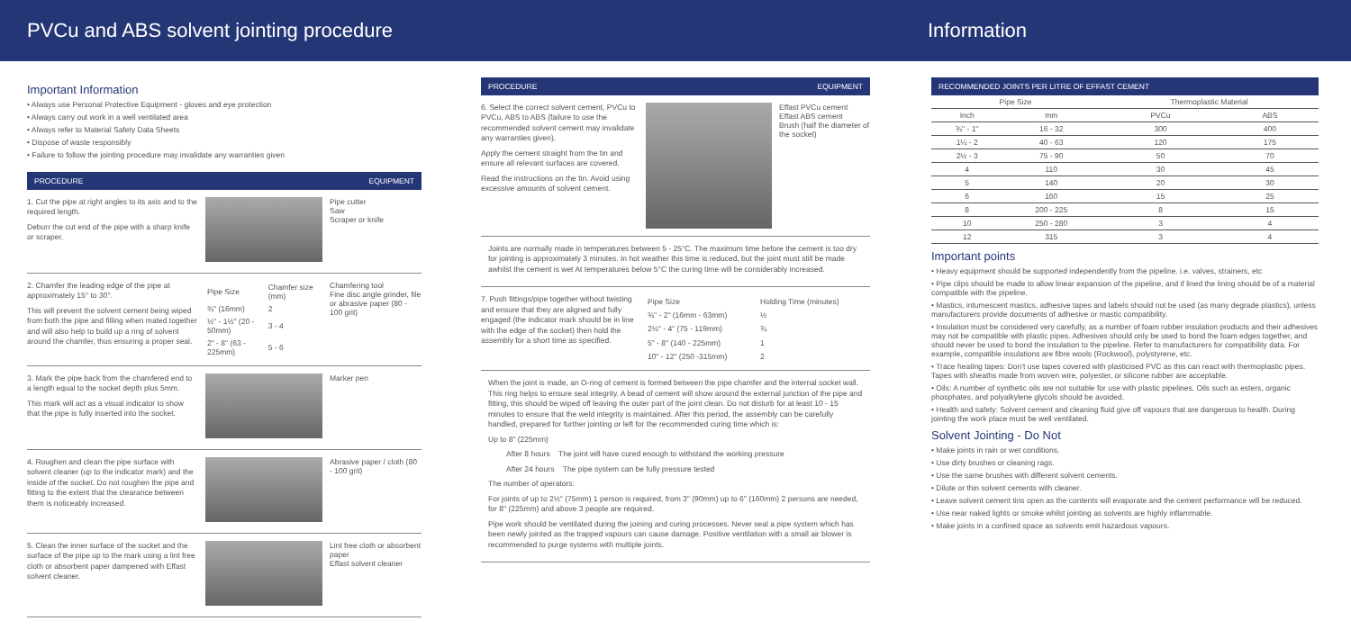PVCu and ABS solvent jointing procedure
Information
Important Information
• Always use Personal Protective Equipment - gloves and eye protection
• Always carry out work in a well ventilated area
• Always refer to Material Safety Data Sheets
• Dispose of waste responsibly
• Failure to follow the jointing procedure may invalidate any warranties given
PROCEDURE EQUIPMENT
1. Cut the pipe at right angles to its axis and to the required length.
Deburr the cut end of the pipe with a sharp knife or scraper.
Pipe cutter
Saw
Scraper or knife
2. Chamfer the leading edge of the pipe at approximately 15° to 30°.
This will prevent the solvent cement being wiped from both the pipe and filling when mated together and will also help to build up a ring of solvent around the chamfer, thus ensuring a proper seal.
| Pipe Size | Chamfer size (mm) |
| ⅜" (16mm) | 2 |
| ½" - 1½" (20 - 50mm) | 3 - 4 |
| 2" - 8" (63 - 225mm) | 5 - 6 |
Chamfering tool
Fine disc angle grinder, file or abrasive paper (80 - 100 grit)
3. Mark the pipe back from the chamfered end to a length equal to the socket depth plus 5mm.
This mark will act as a visual indicator to show that the pipe is fully inserted into the socket.
Marker pen
4. Roughen and clean the pipe surface with solvent cleaner (up to the indicator mark) and the inside of the socket. Do not roughen the pipe and fitting to the extent that the clearance between them is noticeably increased.
Abrasive paper / cloth (80 - 100 grit)
5. Clean the inner surface of the socket and the surface of the pipe up to the mark using a lint free cloth or absorbent paper dampened with Effast solvent cleaner.
Lint free cloth or absorbent paper
Effast solvent cleaner
PROCEDURE EQUIPMENT
6. Select the correct solvent cement, PVCu to PVCu, ABS to ABS (failure to use the recommended solvent cement may invalidate any warranties given).
Apply the cement straight from the tin and ensure all relevant surfaces are covered.
Read the instructions on the tin. Avoid using excessive amounts of solvent cement.
Effast PVCu cement
Effast ABS cement
Brush (half the diameter of the socket)
Joints are normally made in temperatures between 5 - 25°C. The maximum time before the cement is too dry for jointing is approximately 3 minutes. In hot weather this time is reduced, but the joint must still be made awhilst the cement is wet At temperatures below 5°C the curing time will be considerably increased.
7. Push fittings/pipe together without twisting and ensure that they are aligned and fully engaged (the indicator mark should be in line with the edge of the socket) then hold the assembly for a short time as specified.
| Pipe Size | Holding Time (minutes) |
| ⅜" - 2" (16mm - 63mm) | ½ |
| 2½" - 4" (75 - 119mm) | ¾ |
| 5" - 8" (140 - 225mm) | 1 |
| 10" - 12" (250 -315mm) | 2 |
When the joint is made, an O-ring of cement is formed between the pipe chamfer and the internal socket wall. This ring helps to ensure seal integrity. A bead of cement will show around the external junction of the pipe and fitting, this should be wiped off leaving the outer part of the joint clean. Do not disturb for at least 10 - 15 minutes to ensure that the weld integrity is maintained. After this period, the assembly can be carefully handled, prepared for further jointing or left for the recommended curing time which is:
Up to 8" (225mm)
After 8 hours The joint will have cured enough to withstand the working pressure
After 24 hours The pipe system can be fully pressure tested
The number of operators:
For joints of up to 2½" (75mm) 1 person is required, from 3" (90mm) up to 6" (160mm) 2 persons are needed, for 8" (225mm) and above 3 people are required.
Pipe work should be ventilated during the joining and curing processes. Never seal a pipe system which has been newly jointed as the trapped vapours can cause damage. Positive ventilation with a small air blower is recommended to purge systems with multiple joints.
RECOMMENDED JOINTS PER LITRE OF EFFAST CEMENT
| Pipe Size | | Thermoplastic Material | |
| --- | --- | --- | --- |
| Inch | mm | PVCu | ABS |
| ⅜" - 1" | 16 - 32 | 300 | 400 |
| 1¼ - 2 | 40 - 63 | 120 | 175 |
| 2½ - 3 | 75 - 90 | 50 | 70 |
| 4 | 110 | 30 | 45 |
| 5 | 140 | 20 | 30 |
| 6 | 160 | 15 | 25 |
| 8 | 200 - 225 | 8 | 15 |
| 10 | 250 - 280 | 3 | 4 |
| 12 | 315 | 3 | 4 |
Important points
• Heavy equipment should be supported independently from the pipeline. i.e. valves, strainers, etc
• Pipe clips should be made to allow linear expansion of the pipeline, and if lined the lining should be of a material compatible with the pipeline.
• Mastics, intumescent mastics, adhesive tapes and labels should not be used (as many degrade plastics), unless manufacturers provide documents of adhesive or mastic compatibility.
• Insulation must be considered very carefully, as a number of foam rubber insulation products and their adhesives may not be compatible with plastic pipes. Adhesives should only be used to bond the foam edges together, and should never be used to bond the insulation to the pipeline. Refer to manufacturers for compatibility data. For example, compatible insulations are fibre wools (Rockwool), polystyrene, etc.
• Trace heating tapes: Don't use tapes covered with plasticised PVC as this can react with thermoplastic pipes. Tapes with sheaths made from woven wire, polyester, or silicone rubber are acceptable.
• Oils: A number of synthetic oils are not suitable for use with plastic pipelines. Oils such as esters, organic phosphates, and polyalkylene glycols should be avoided.
• Health and safety: Solvent cement and cleaning fluid give off vapours that are dangerous to health. During jointing the work place must be well ventilated.
Solvent Jointing - Do Not
• Make joints in rain or wet conditions.
• Use dirty brushes or cleaning rags.
• Use the same brushes with different solvent cements.
• Dilute or thin solvent cements with cleaner.
• Leave solvent cement tins open as the contents will evaporate and the cement performance will be reduced.
• Use near naked lights or smoke whilst jointing as solvents are highly inflammable.
• Make joints in a confined space as solvents emit hazardous vapours.